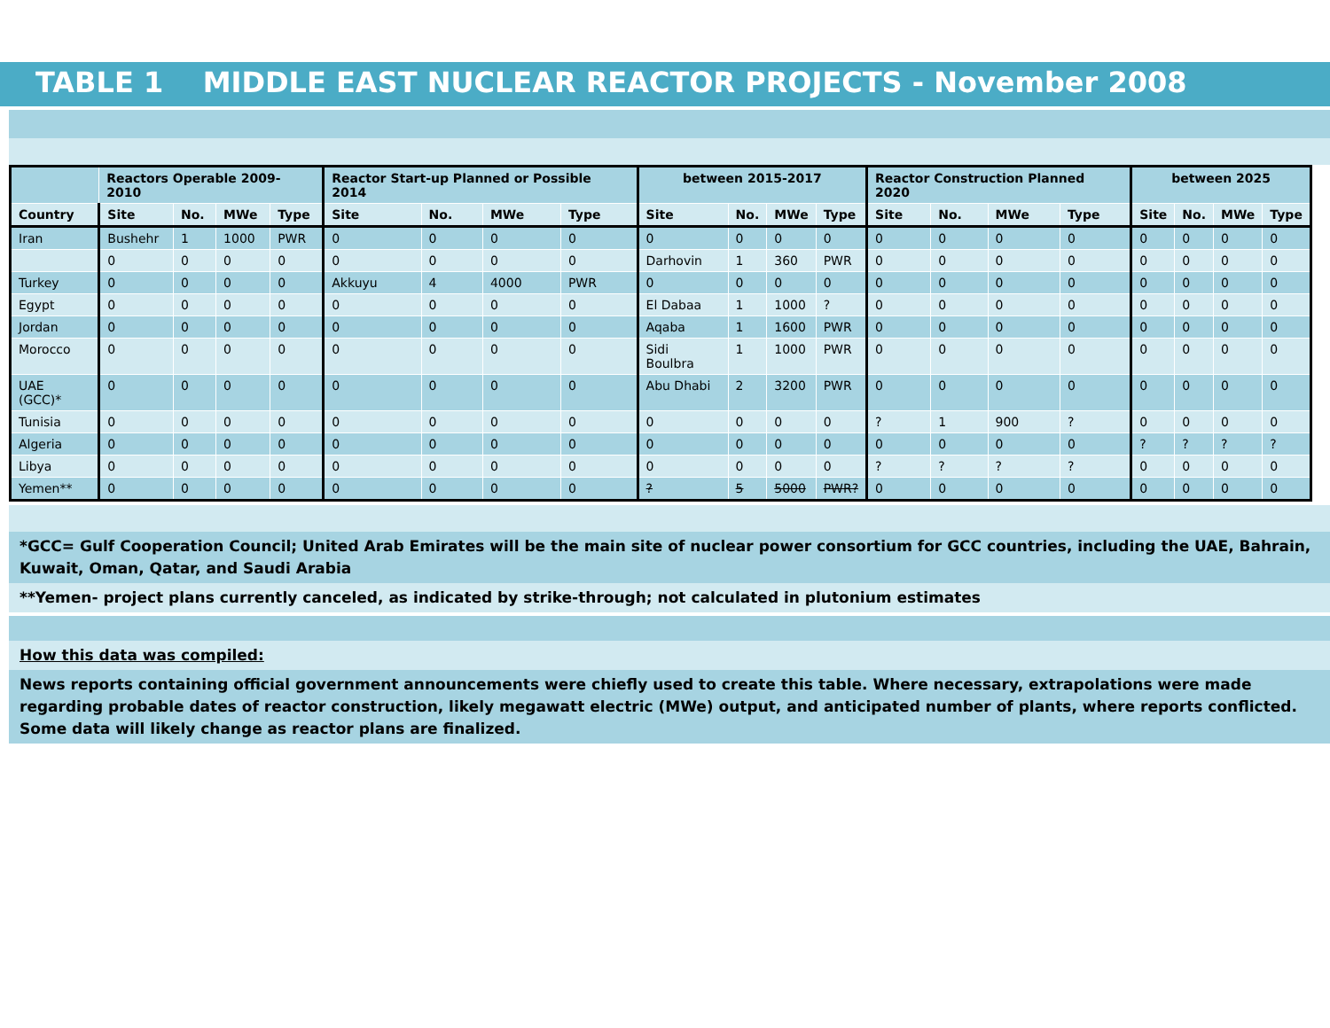TABLE 1 MIDDLE EAST NUCLEAR REACTOR PROJECTS - November 2008
| | Reactors Operable 2009-2010 | | | | Reactor Start-up Planned or Possible 2014 | | | | between 2015-2017 | | | | Reactor Construction Planned 2020 | | | | between 2025 | | | |
| --- | --- | --- | --- | --- | --- | --- | --- | --- | --- | --- | --- | --- | --- | --- | --- | --- | --- | --- | --- | --- |
| Country | Site | No. | MWe | Type | Site | No. | MWe | Type | Site | No. | MWe | Type | Site | No. | MWe | Type | Site | No. | MWe | Type |
| Iran | Bushehr | 1 | 1000 | PWR | 0 | 0 | 0 | 0 | 0 | 0 | 0 | 0 | 0 | 0 | 0 | 0 | 0 | 0 | 0 | 0 |
| | 0 | 0 | 0 | 0 | 0 | 0 | 0 | 0 | Darhovin | 1 | 360 | PWR | 0 | 0 | 0 | 0 | 0 | 0 | 0 | 0 |
| Turkey | 0 | 0 | 0 | 0 | Akkuyu | 4 | 4000 | PWR | 0 | 0 | 0 | 0 | 0 | 0 | 0 | 0 | 0 | 0 | 0 | 0 |
| Egypt | 0 | 0 | 0 | 0 | 0 | 0 | 0 | 0 | El Dabaa | 1 | 1000 | ? | 0 | 0 | 0 | 0 | 0 | 0 | 0 | 0 |
| Jordan | 0 | 0 | 0 | 0 | 0 | 0 | 0 | 0 | Aqaba | 1 | 1600 | PWR | 0 | 0 | 0 | 0 | 0 | 0 | 0 | 0 |
| Morocco | 0 | 0 | 0 | 0 | 0 | 0 | 0 | 0 | Sidi Boulbra | 1 | 1000 | PWR | 0 | 0 | 0 | 0 | 0 | 0 | 0 | 0 |
| UAE (GCC)* | 0 | 0 | 0 | 0 | 0 | 0 | 0 | 0 | Abu Dhabi | 2 | 3200 | PWR | 0 | 0 | 0 | 0 | 0 | 0 | 0 | 0 |
| Tunisia | 0 | 0 | 0 | 0 | 0 | 0 | 0 | 0 | 0 | 0 | 0 | 0 | ? | 1 | 900 | ? | 0 | 0 | 0 | 0 |
| Algeria | 0 | 0 | 0 | 0 | 0 | 0 | 0 | 0 | 0 | 0 | 0 | 0 | 0 | 0 | 0 | 0 | ? | ? | ? | ? |
| Libya | 0 | 0 | 0 | 0 | 0 | 0 | 0 | 0 | 0 | 0 | 0 | 0 | ? | ? | ? | ? | 0 | 0 | 0 | 0 |
| Yemen** | 0 | 0 | 0 | 0 | 0 | 0 | 0 | 0 | ? | 5 | 5000 | PWR? | 0 | 0 | 0 | 0 | 0 | 0 | 0 | 0 |
*GCC= Gulf Cooperation Council; United Arab Emirates will be the main site of nuclear power consortium for GCC countries, including the UAE, Bahrain, Kuwait, Oman, Qatar, and Saudi Arabia
**Yemen- project plans currently canceled, as indicated by strike-through; not calculated in plutonium estimates
How this data was compiled:
News reports containing official government announcements were chiefly used to create this table. Where necessary, extrapolations were made regarding probable dates of reactor construction, likely megawatt electric (MWe) output, and anticipated number of plants, where reports conflicted. Some data will likely change as reactor plans are finalized.